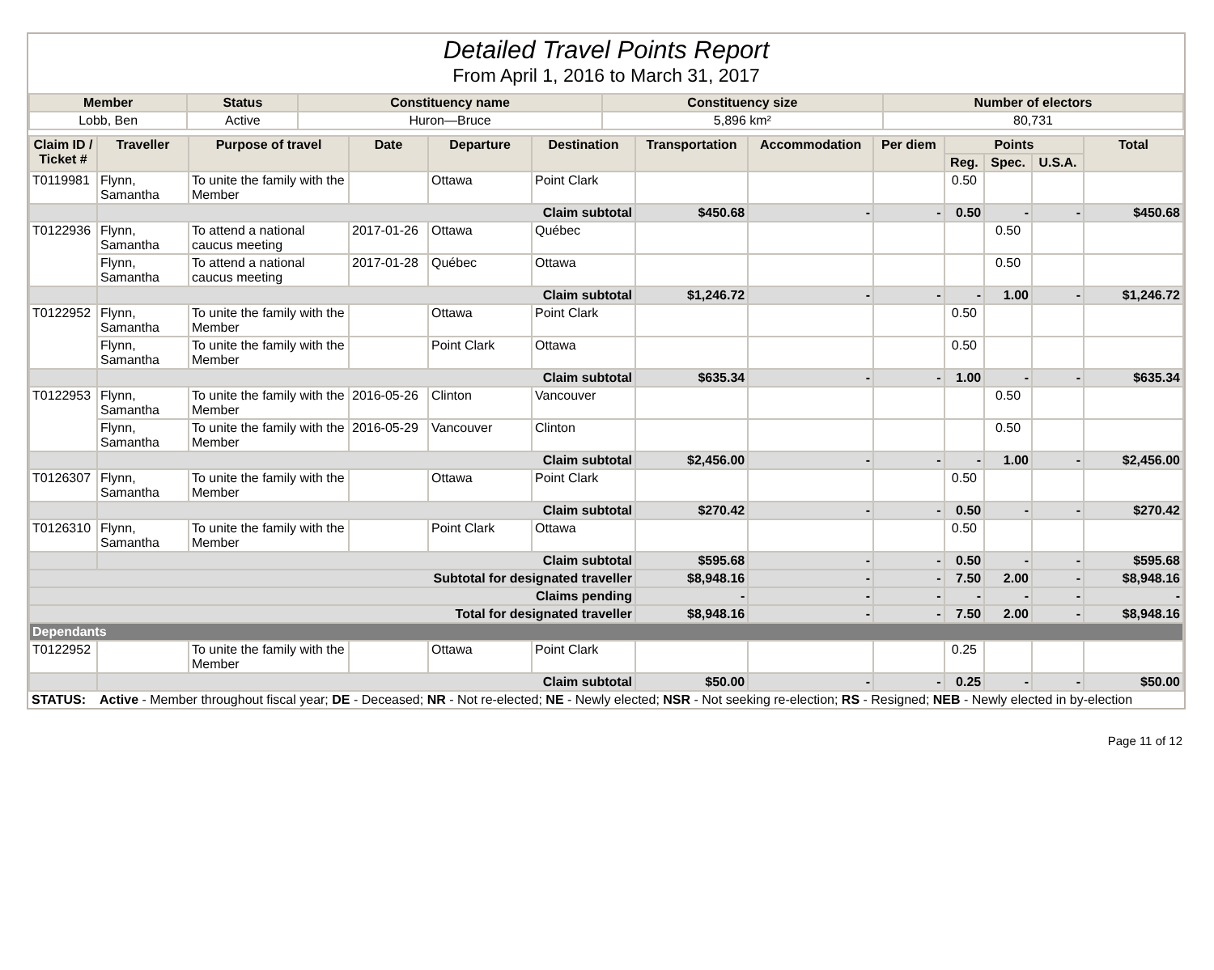Detailed Travel Points Report
From April 1, 2016 to March 31, 2017
| Member | Status | Constituency name | Constituency size | Number of electors |
| --- | --- | --- | --- | --- |
| Lobb, Ben | Active | Huron—Bruce | 5,896 km² | 80,731 |
| Claim ID / Ticket # | Traveller | Purpose of travel | Date | Departure | Destination | Transportation | Accommodation | Per diem | Points | | | Total |
| --- | --- | --- | --- | --- | --- | --- | --- | --- | --- | --- | --- | --- |
| | | | | | | | | | Reg. | Spec. | U.S.A. | |
| T0119981 | Flynn, Samantha | To unite the family with the Member | | Ottawa | Point Clark | | | | 0.50 | | | |
| | Claim subtotal | | | | | $450.68 | - | - | 0.50 | - | - | $450.68 |
| T0122936 | Flynn, Samantha | To attend a national caucus meeting | 2017-01-26 | Ottawa | Québec | | | | | 0.50 | | |
| | Flynn, Samantha | To attend a national caucus meeting | 2017-01-28 | Québec | Ottawa | | | | | 0.50 | | |
| | Claim subtotal | | | | | $1,246.72 | - | - | - | 1.00 | - | $1,246.72 |
| T0122952 | Flynn, Samantha | To unite the family with the Member | | Ottawa | Point Clark | | | | 0.50 | | | |
| | Flynn, Samantha | To unite the family with the Member | | Point Clark | Ottawa | | | | 0.50 | | | |
| | Claim subtotal | | | | | $635.34 | - | - | 1.00 | - | - | $635.34 |
| T0122953 | Flynn, Samantha | To unite the family with the Member | 2016-05-26 | Clinton | Vancouver | | | | | 0.50 | | |
| | Flynn, Samantha | To unite the family with the Member | 2016-05-29 | Vancouver | Clinton | | | | | 0.50 | | |
| | Claim subtotal | | | | | $2,456.00 | - | - | - | 1.00 | - | $2,456.00 |
| T0126307 | Flynn, Samantha | To unite the family with the Member | | Ottawa | Point Clark | | | | 0.50 | | | |
| | Claim subtotal | | | | | $270.42 | - | - | 0.50 | - | - | $270.42 |
| T0126310 | Flynn, Samantha | To unite the family with the Member | | Point Clark | Ottawa | | | | 0.50 | | | |
| | Claim subtotal | | | | | $595.68 | - | - | 0.50 | - | - | $595.68 |
| Subtotal for designated traveller | | | | | | $8,948.16 | - | - | 7.50 | 2.00 | - | $8,948.16 |
| Claims pending | | | | | | - | - | - | - | - | - | - |
| Total for designated traveller | | | | | | $8,948.16 | - | - | 7.50 | 2.00 | - | $8,948.16 |
| Dependants | | | | | | | | | | | | |
| T0122952 | | To unite the family with the Member | | Ottawa | Point Clark | | | | 0.25 | | | |
| | Claim subtotal | | | | | $50.00 | - | - | 0.25 | - | - | $50.00 |
| STATUS: | Active - Member throughout fiscal year; DE - Deceased; NR - Not re-elected; NE - Newly elected; NSR - Not seeking re-election; RS - Resigned; NEB - Newly elected in by-election | | | | | | | | | | | |
Page 11 of 12